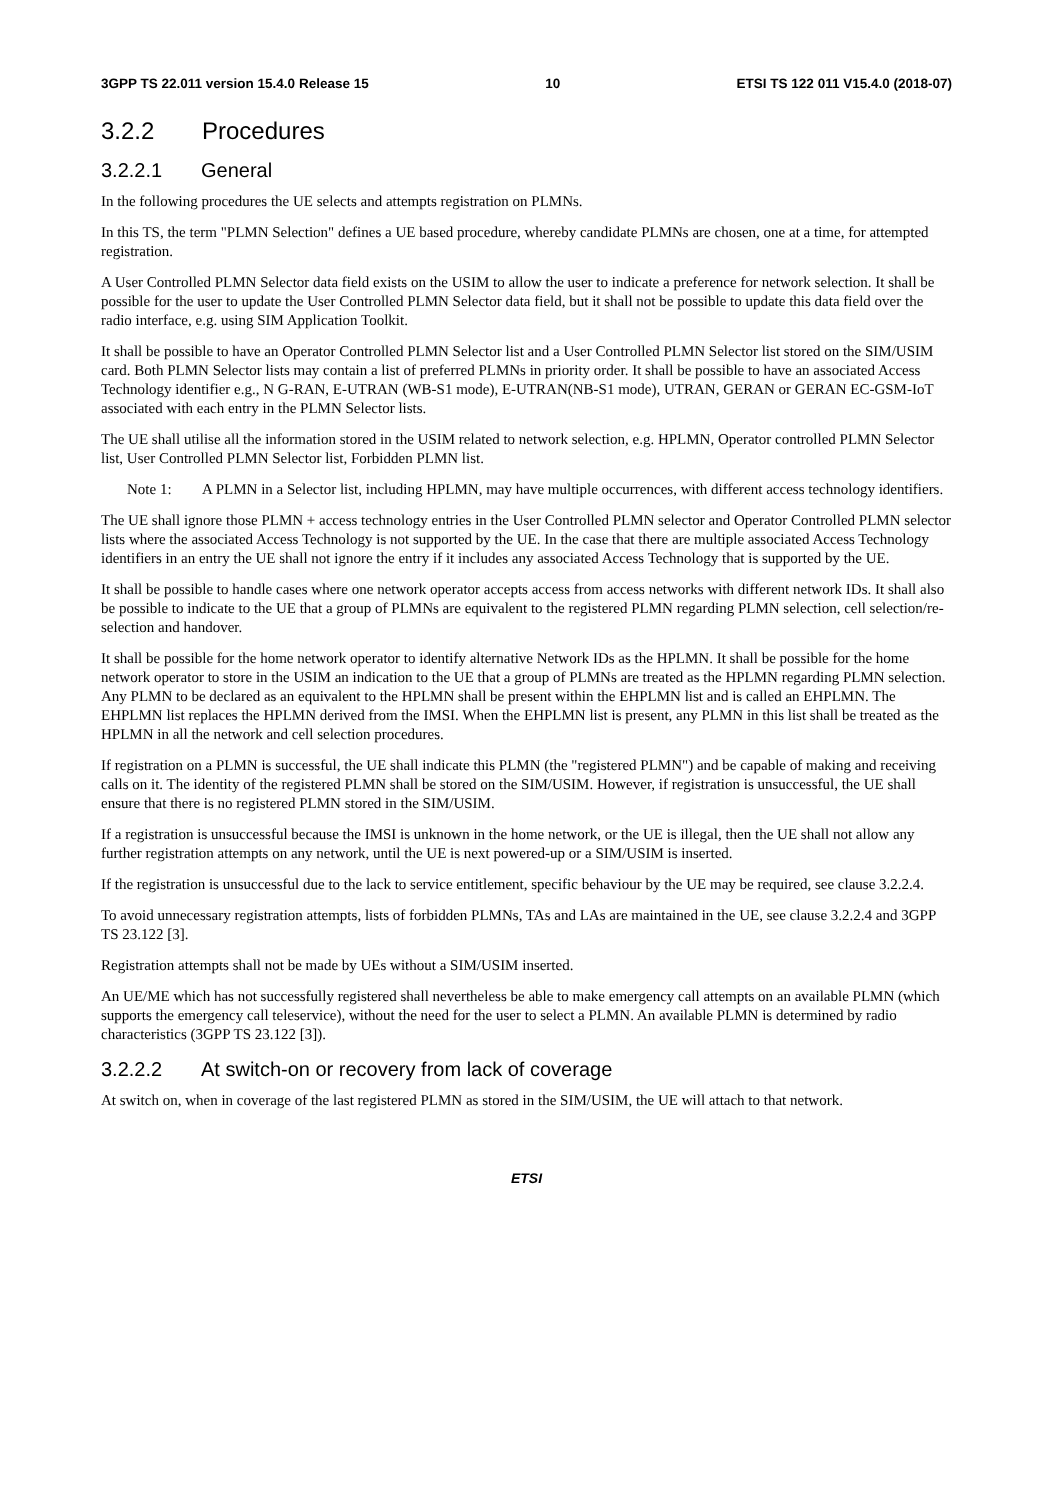3GPP TS 22.011 version 15.4.0 Release 15 10 ETSI TS 122 011 V15.4.0 (2018-07)
3.2.2 Procedures
3.2.2.1 General
In the following procedures the UE selects and attempts registration on PLMNs.
In this TS, the term "PLMN Selection" defines a UE based procedure, whereby candidate PLMNs are chosen, one at a time, for attempted registration.
A User Controlled PLMN Selector data field exists on the USIM to allow the user to indicate a preference for network selection. It shall be possible for the user to update the User Controlled PLMN Selector data field, but it shall not be possible to update this data field over the radio interface, e.g. using SIM Application Toolkit.
It shall be possible to have an Operator Controlled PLMN Selector list and a User Controlled PLMN Selector list stored on the SIM/USIM card. Both PLMN Selector lists may contain a list of preferred PLMNs in priority order. It shall be possible to have an associated Access Technology identifier e.g., N G-RAN, E-UTRAN (WB-S1 mode), E-UTRAN(NB-S1 mode), UTRAN, GERAN or GERAN EC-GSM-IoT associated with each entry in the PLMN Selector lists.
The UE shall utilise all the information stored in the USIM related to network selection, e.g. HPLMN, Operator controlled PLMN Selector list, User Controlled PLMN Selector list, Forbidden PLMN list.
Note 1: A PLMN in a Selector list, including HPLMN, may have multiple occurrences, with different access technology identifiers.
The UE shall ignore those PLMN + access technology entries in the User Controlled PLMN selector and Operator Controlled PLMN selector lists where the associated Access Technology is not supported by the UE. In the case that there are multiple associated Access Technology identifiers in an entry the UE shall not ignore the entry if it includes any associated Access Technology that is supported by the UE.
It shall be possible to handle cases where one network operator accepts access from access networks with different network IDs. It shall also be possible to indicate to the UE that a group of PLMNs are equivalent to the registered PLMN regarding PLMN selection, cell selection/re-selection and handover.
It shall be possible for the home network operator to identify alternative Network IDs as the HPLMN. It shall be possible for the home network operator to store in the USIM an indication to the UE that a group of PLMNs are treated as the HPLMN regarding PLMN selection. Any PLMN to be declared as an equivalent to the HPLMN shall be present within the EHPLMN list and is called an EHPLMN. The EHPLMN list replaces the HPLMN derived from the IMSI. When the EHPLMN list is present, any PLMN in this list shall be treated as the HPLMN in all the network and cell selection procedures.
If registration on a PLMN is successful, the UE shall indicate this PLMN (the "registered PLMN") and be capable of making and receiving calls on it. The identity of the registered PLMN shall be stored on the SIM/USIM. However, if registration is unsuccessful, the UE shall ensure that there is no registered PLMN stored in the SIM/USIM.
If a registration is unsuccessful because the IMSI is unknown in the home network, or the UE is illegal, then the UE shall not allow any further registration attempts on any network, until the UE is next powered-up or a SIM/USIM is inserted.
If the registration is unsuccessful due to the lack to service entitlement, specific behaviour by the UE may be required, see clause 3.2.2.4.
To avoid unnecessary registration attempts, lists of forbidden PLMNs, TAs and LAs are maintained in the UE, see clause 3.2.2.4 and 3GPP TS 23.122 [3].
Registration attempts shall not be made by UEs without a SIM/USIM inserted.
An UE/ME which has not successfully registered shall nevertheless be able to make emergency call attempts on an available PLMN (which supports the emergency call teleservice), without the need for the user to select a PLMN. An available PLMN is determined by radio characteristics (3GPP TS 23.122 [3]).
3.2.2.2 At switch-on or recovery from lack of coverage
At switch on, when in coverage of the last registered PLMN as stored in the SIM/USIM, the UE will attach to that network.
ETSI